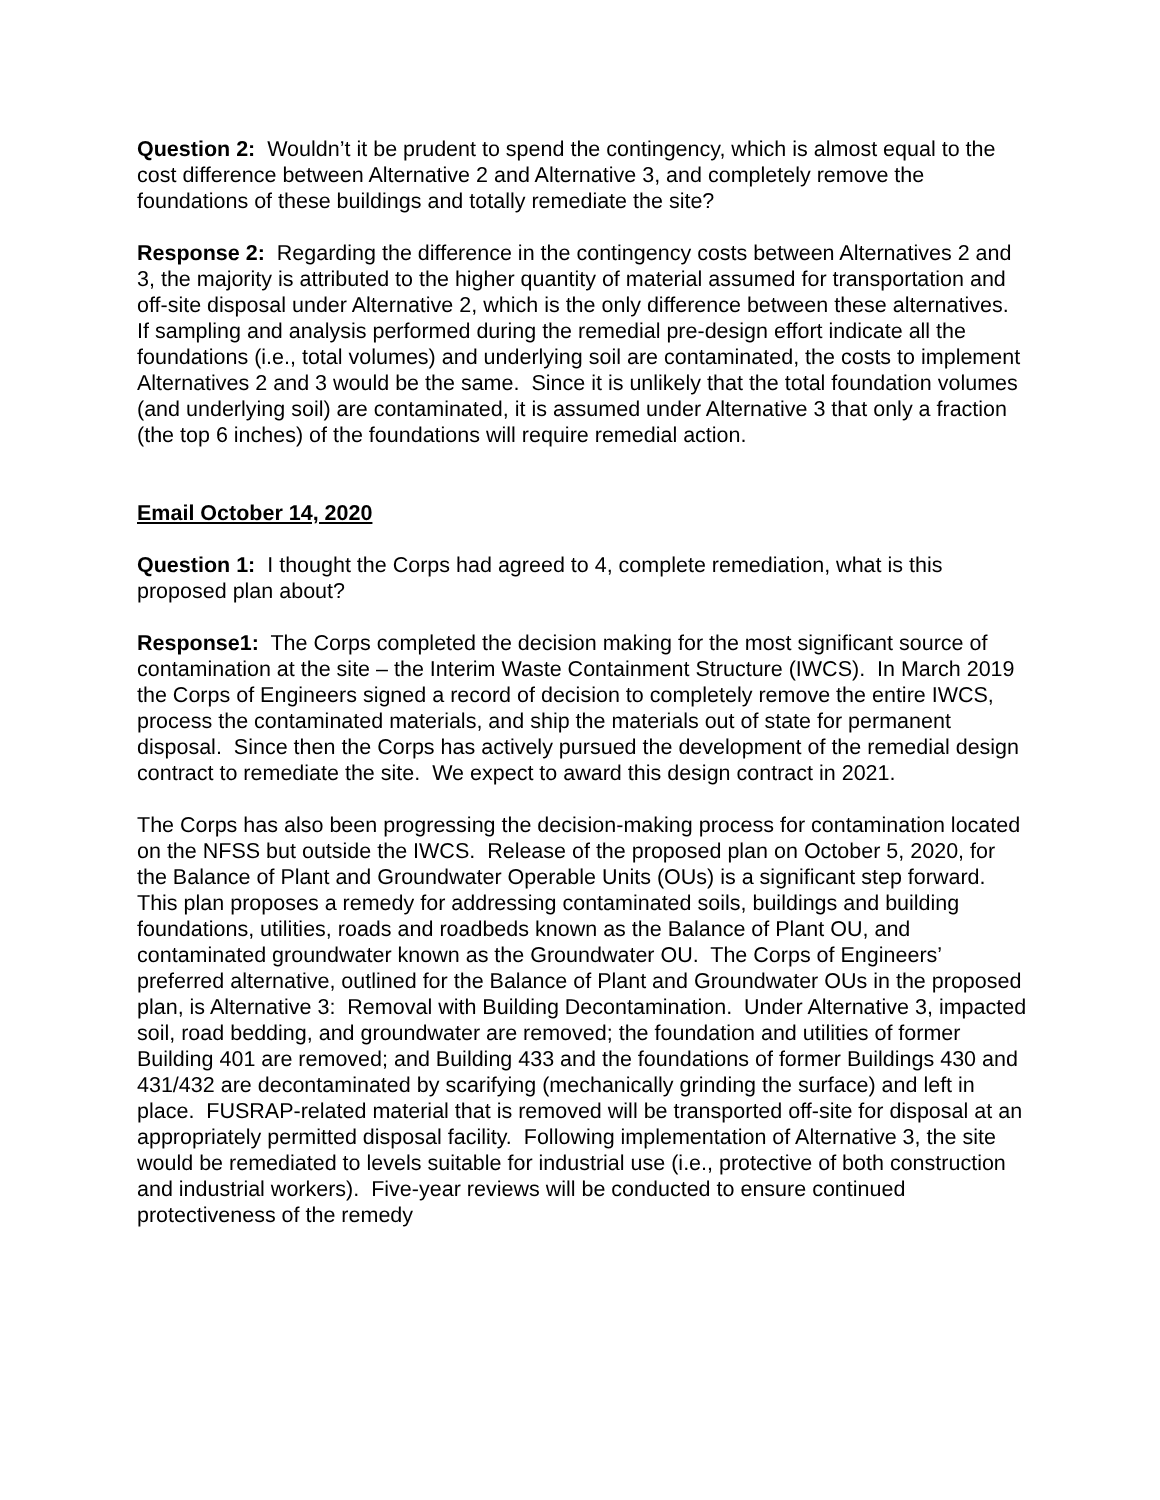Question 2: Wouldn’t it be prudent to spend the contingency, which is almost equal to the cost difference between Alternative 2 and Alternative 3, and completely remove the foundations of these buildings and totally remediate the site?
Response 2: Regarding the difference in the contingency costs between Alternatives 2 and 3, the majority is attributed to the higher quantity of material assumed for transportation and off-site disposal under Alternative 2, which is the only difference between these alternatives. If sampling and analysis performed during the remedial pre-design effort indicate all the foundations (i.e., total volumes) and underlying soil are contaminated, the costs to implement Alternatives 2 and 3 would be the same. Since it is unlikely that the total foundation volumes (and underlying soil) are contaminated, it is assumed under Alternative 3 that only a fraction (the top 6 inches) of the foundations will require remedial action.
Email October 14, 2020
Question 1: I thought the Corps had agreed to 4, complete remediation, what is this proposed plan about?
Response1: The Corps completed the decision making for the most significant source of contamination at the site – the Interim Waste Containment Structure (IWCS). In March 2019 the Corps of Engineers signed a record of decision to completely remove the entire IWCS, process the contaminated materials, and ship the materials out of state for permanent disposal. Since then the Corps has actively pursued the development of the remedial design contract to remediate the site. We expect to award this design contract in 2021.
The Corps has also been progressing the decision-making process for contamination located on the NFSS but outside the IWCS. Release of the proposed plan on October 5, 2020, for the Balance of Plant and Groundwater Operable Units (OUs) is a significant step forward. This plan proposes a remedy for addressing contaminated soils, buildings and building foundations, utilities, roads and roadbeds known as the Balance of Plant OU, and contaminated groundwater known as the Groundwater OU. The Corps of Engineers’ preferred alternative, outlined for the Balance of Plant and Groundwater OUs in the proposed plan, is Alternative 3: Removal with Building Decontamination. Under Alternative 3, impacted soil, road bedding, and groundwater are removed; the foundation and utilities of former Building 401 are removed; and Building 433 and the foundations of former Buildings 430 and 431/432 are decontaminated by scarifying (mechanically grinding the surface) and left in place. FUSRAP-related material that is removed will be transported off-site for disposal at an appropriately permitted disposal facility. Following implementation of Alternative 3, the site would be remediated to levels suitable for industrial use (i.e., protective of both construction and industrial workers). Five-year reviews will be conducted to ensure continued protectiveness of the remedy